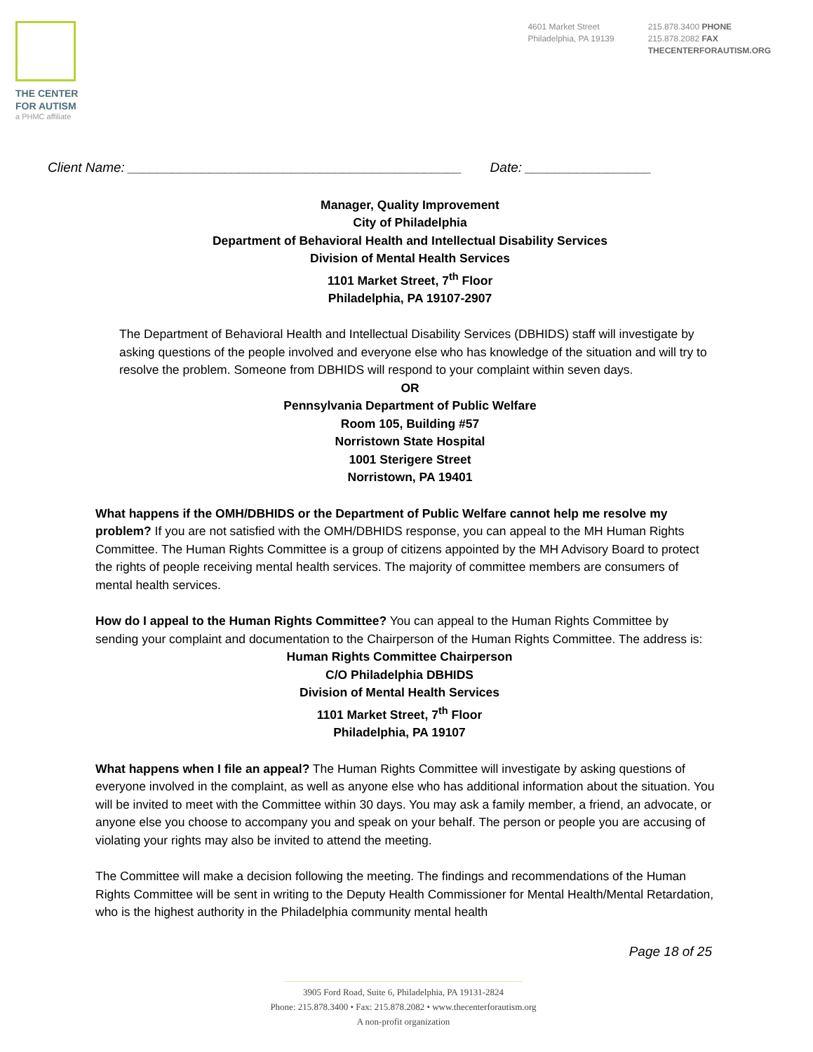THE CENTER
FOR AUTISM
a PHMC affiliate
4601 Market Street
Philadelphia, PA 19139
215.878.3400 PHONE
215.878.2082 FAX
THECENTERFORAUTISM.ORG
Client Name: _____________________________________________ Date: _________________
Manager, Quality Improvement
City of Philadelphia
Department of Behavioral Health and Intellectual Disability Services
Division of Mental Health Services
1101 Market Street, 7<sup>th</sup> Floor
Philadelphia, PA 19107-2907
The Department of Behavioral Health and Intellectual Disability Services (DBHIDS) staff will investigate by asking questions of the people involved and everyone else who has knowledge of the situation and will try to resolve the problem. Someone from DBHIDS will respond to your complaint within seven days.
OR
Pennsylvania Department of Public Welfare
Room 105, Building #57
Norristown State Hospital
1001 Sterigere Street
Norristown, PA 19401
What happens if the OMH/DBHIDS or the Department of Public Welfare cannot help me resolve my problem? If you are not satisfied with the OMH/DBHIDS response, you can appeal to the MH Human Rights Committee. The Human Rights Committee is a group of citizens appointed by the MH Advisory Board to protect the rights of people receiving mental health services. The majority of committee members are consumers of mental health services.
How do I appeal to the Human Rights Committee? You can appeal to the Human Rights Committee by sending your complaint and documentation to the Chairperson of the Human Rights Committee. The address is:
Human Rights Committee Chairperson
C/O Philadelphia DBHIDS
Division of Mental Health Services
1101 Market Street, 7<sup>th</sup> Floor
Philadelphia, PA 19107
What happens when I file an appeal? The Human Rights Committee will investigate by asking questions of everyone involved in the complaint, as well as anyone else who has additional information about the situation. You will be invited to meet with the Committee within 30 days. You may ask a family member, a friend, an advocate, or anyone else you choose to accompany you and speak on your behalf. The person or people you are accusing of violating your rights may also be invited to attend the meeting.
The Committee will make a decision following the meeting. The findings and recommendations of the Human Rights Committee will be sent in writing to the Deputy Health Commissioner for Mental Health/Mental Retardation, who is the highest authority in the Philadelphia community mental health
Page 18 of 25
3905 Ford Road, Suite 6, Philadelphia, PA 19131-2824
Phone: 215.878.3400 • Fax: 215.878.2082 • www.thecenterforautism.org
A non-profit organization